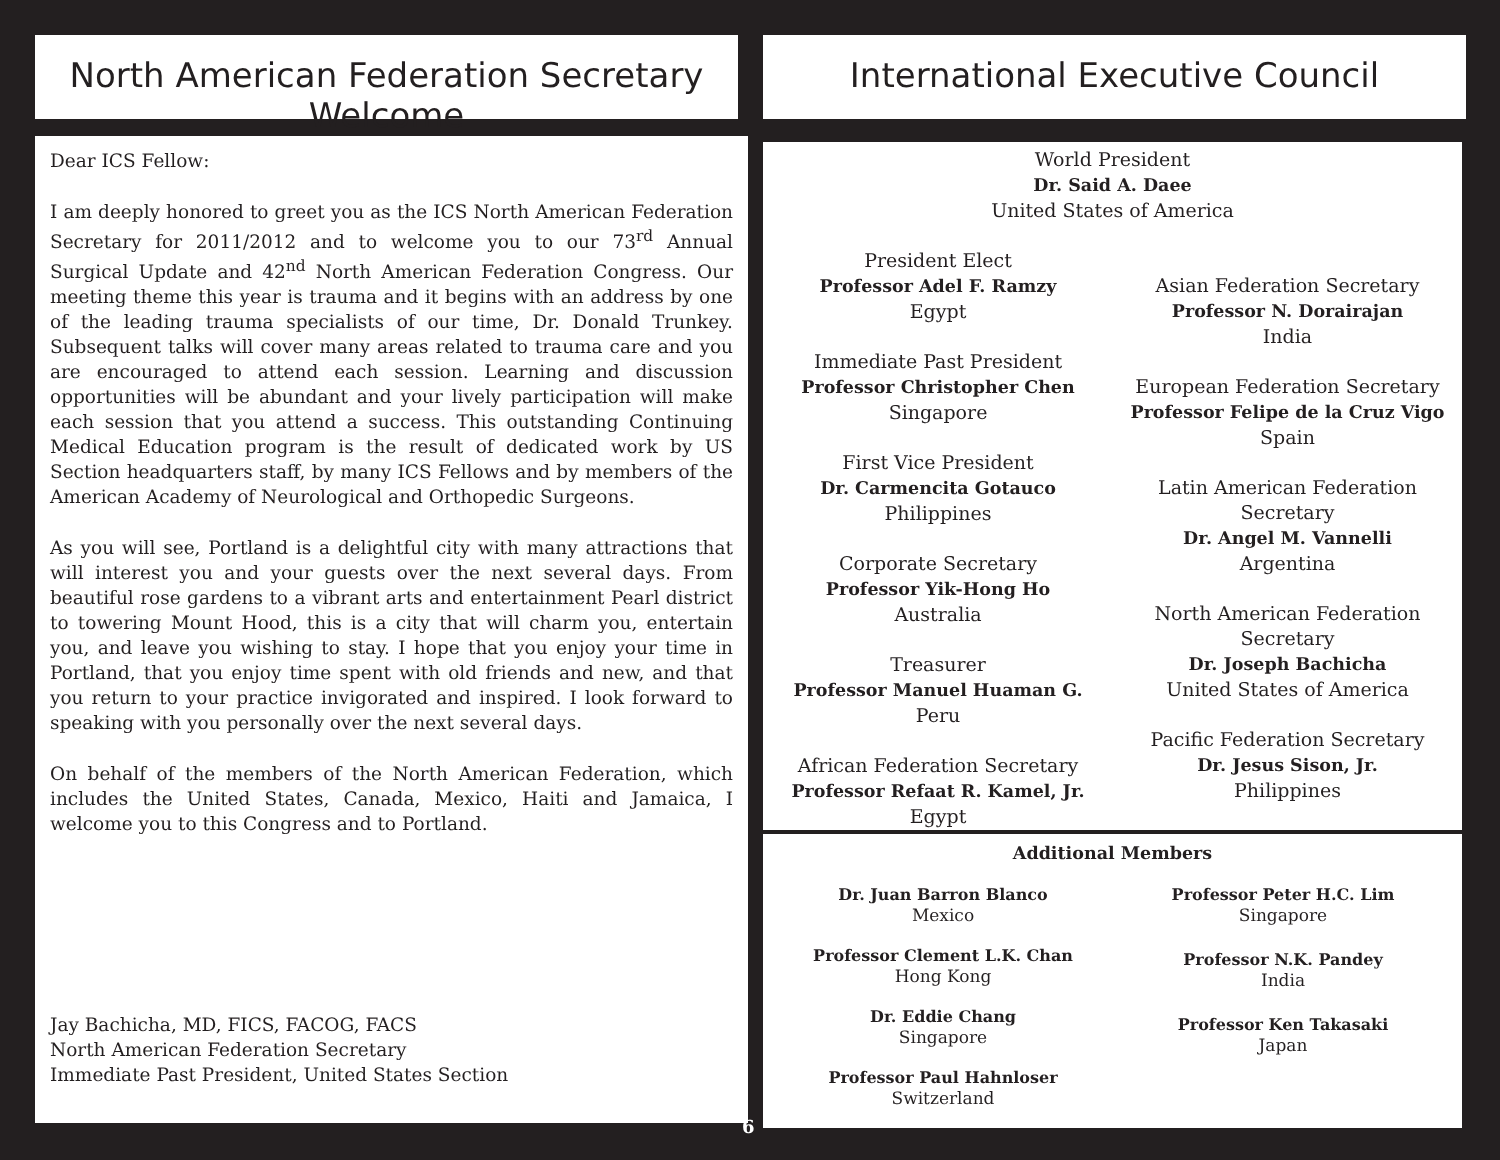North American Federation Secretary Welcome International Executive Council
Dear ICS Fellow:
I am deeply honored to greet you as the ICS North American Federation Secretary for 2011/2012 and to welcome you to our 73<sup>rd</sup> Annual Surgical Update and 42<sup>nd</sup> North American Federation Congress. Our meeting theme this year is trauma and it begins with an address by one of the leading trauma specialists of our time, Dr. Donald Trunkey. Subsequent talks will cover many areas related to trauma care and you are encouraged to attend each session. Learning and discussion opportunities will be abundant and your lively participation will make each session that you attend a success. This outstanding Continuing Medical Education program is the result of dedicated work by US Section headquarters staff, by many ICS Fellows and by members of the American Academy of Neurological and Orthopedic Surgeons.
As you will see, Portland is a delightful city with many attractions that will interest you and your guests over the next several days. From beautiful rose gardens to a vibrant arts and entertainment Pearl district to towering Mount Hood, this is a city that will charm you, entertain you, and leave you wishing to stay. I hope that you enjoy your time in Portland, that you enjoy time spent with old friends and new, and that you return to your practice invigorated and inspired. I look forward to speaking with you personally over the next several days.
On behalf of the members of the North American Federation, which includes the United States, Canada, Mexico, Haiti and Jamaica, I welcome you to this Congress and to Portland.
Jay Bachicha, MD, FICS, FACOG, FACS
North American Federation Secretary
Immediate Past President, United States Section
World President
Dr. Said A. Daee
United States of America
President Elect
Professor Adel F. Ramzy
Egypt
Immediate Past President
Professor Christopher Chen
Singapore
First Vice President
Dr. Carmencita Gotauco
Philippines
Corporate Secretary
Professor Yik-Hong Ho
Australia
Treasurer
Professor Manuel Huaman G.
Peru
African Federation Secretary
Professor Refaat R. Kamel, Jr.
Egypt
Asian Federation Secretary
Professor N. Dorairajan
India
European Federation Secretary
Professor Felipe de la Cruz Vigo
Spain
Latin American Federation
Secretary
Dr. Angel M. Vannelli
Argentina
North American Federation
Secretary
Dr. Joseph Bachicha
United States of America
Pacific Federation Secretary
Dr. Jesus Sison, Jr.
Philippines
Additional Members
Dr. Juan Barron Blanco
Mexico
Professor Clement L.K. Chan
Hong Kong
Dr. Eddie Chang
Singapore
Professor Paul Hahnloser
Switzerland
Professor Peter H.C. Lim
Singapore
Professor N.K. Pandey
India
Professor Ken Takasaki
Japan
6